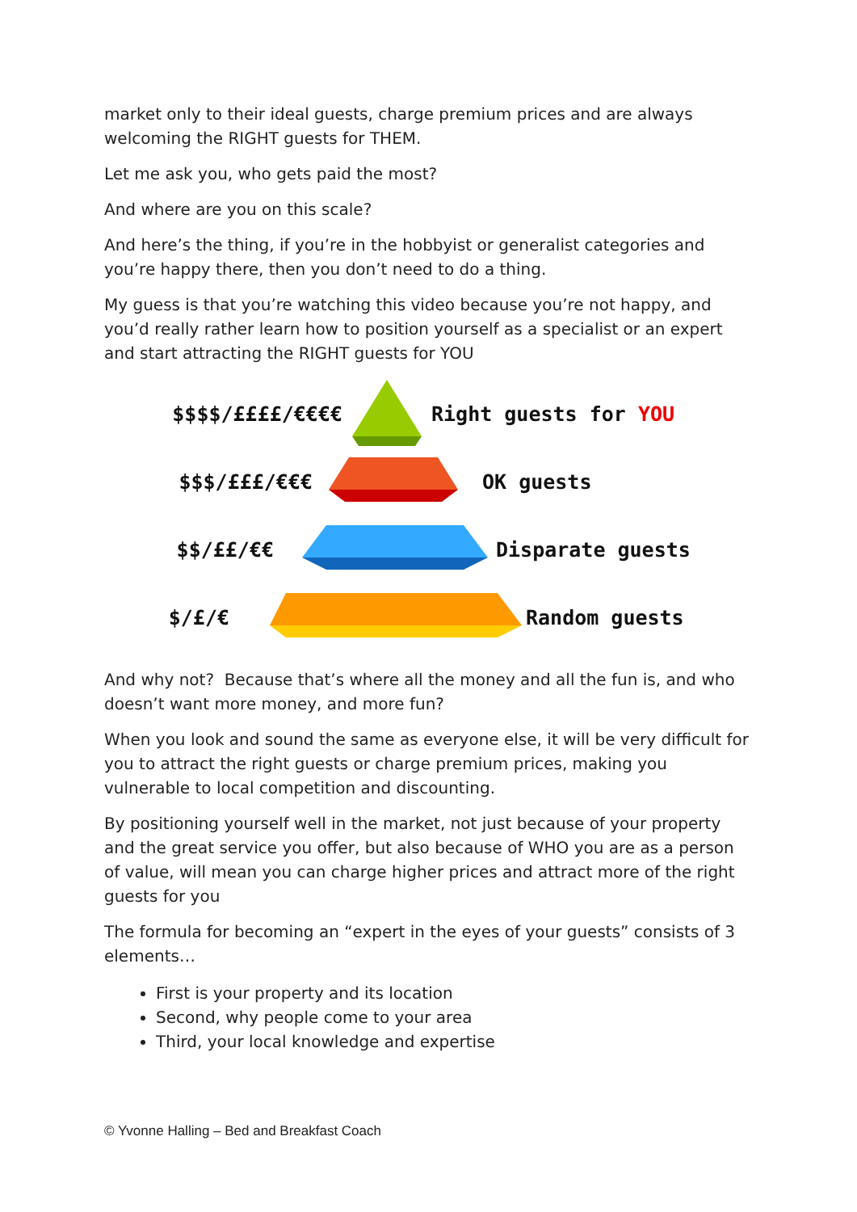market only to their ideal guests, charge premium prices and are always welcoming the RIGHT guests for THEM.
Let me ask you, who gets paid the most?
And where are you on this scale?
And here’s the thing, if you’re in the hobbyist or generalist categories and you’re happy there, then you don’t need to do a thing.
My guess is that you’re watching this video because you’re not happy, and you’d really rather learn how to position yourself as a specialist or an expert and start attracting the RIGHT guests for YOU
$$$$/££££/€€€€ Right guests for YOU
$$$/£££/€€€ OK guests
$$/££/€€ Disparate guests
$/£/€ Random guests
And why not? Because that’s where all the money and all the fun is, and who doesn’t want more money, and more fun?
When you look and sound the same as everyone else, it will be very difficult for you to attract the right guests or charge premium prices, making you vulnerable to local competition and discounting.
By positioning yourself well in the market, not just because of your property and the great service you offer, but also because of WHO you are as a person of value, will mean you can charge higher prices and attract more of the right guests for you
The formula for becoming an “expert in the eyes of your guests” consists of 3 elements…
First is your property and its location
Second, why people come to your area
Third, your local knowledge and expertise
© Yvonne Halling – Bed and Breakfast Coach